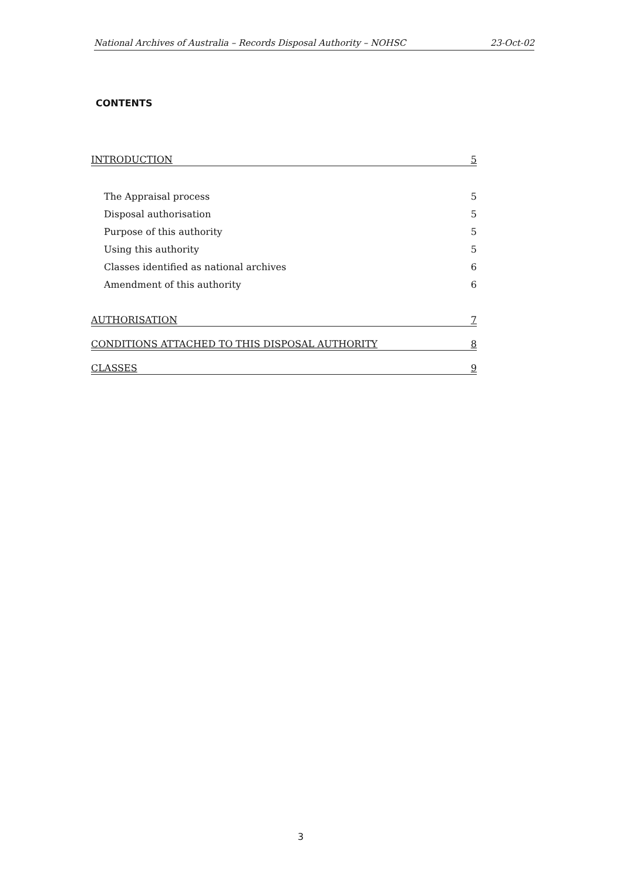National Archives of Australia – Records Disposal Authority – NOHSC 23-Oct-02
CONTENTS
INTRODUCTION 5
The Appraisal process 5
Disposal authorisation 5
Purpose of this authority 5
Using this authority 5
Classes identified as national archives 6
Amendment of this authority 6
AUTHORISATION 7
CONDITIONS ATTACHED TO THIS DISPOSAL AUTHORITY 8
CLASSES 9
3